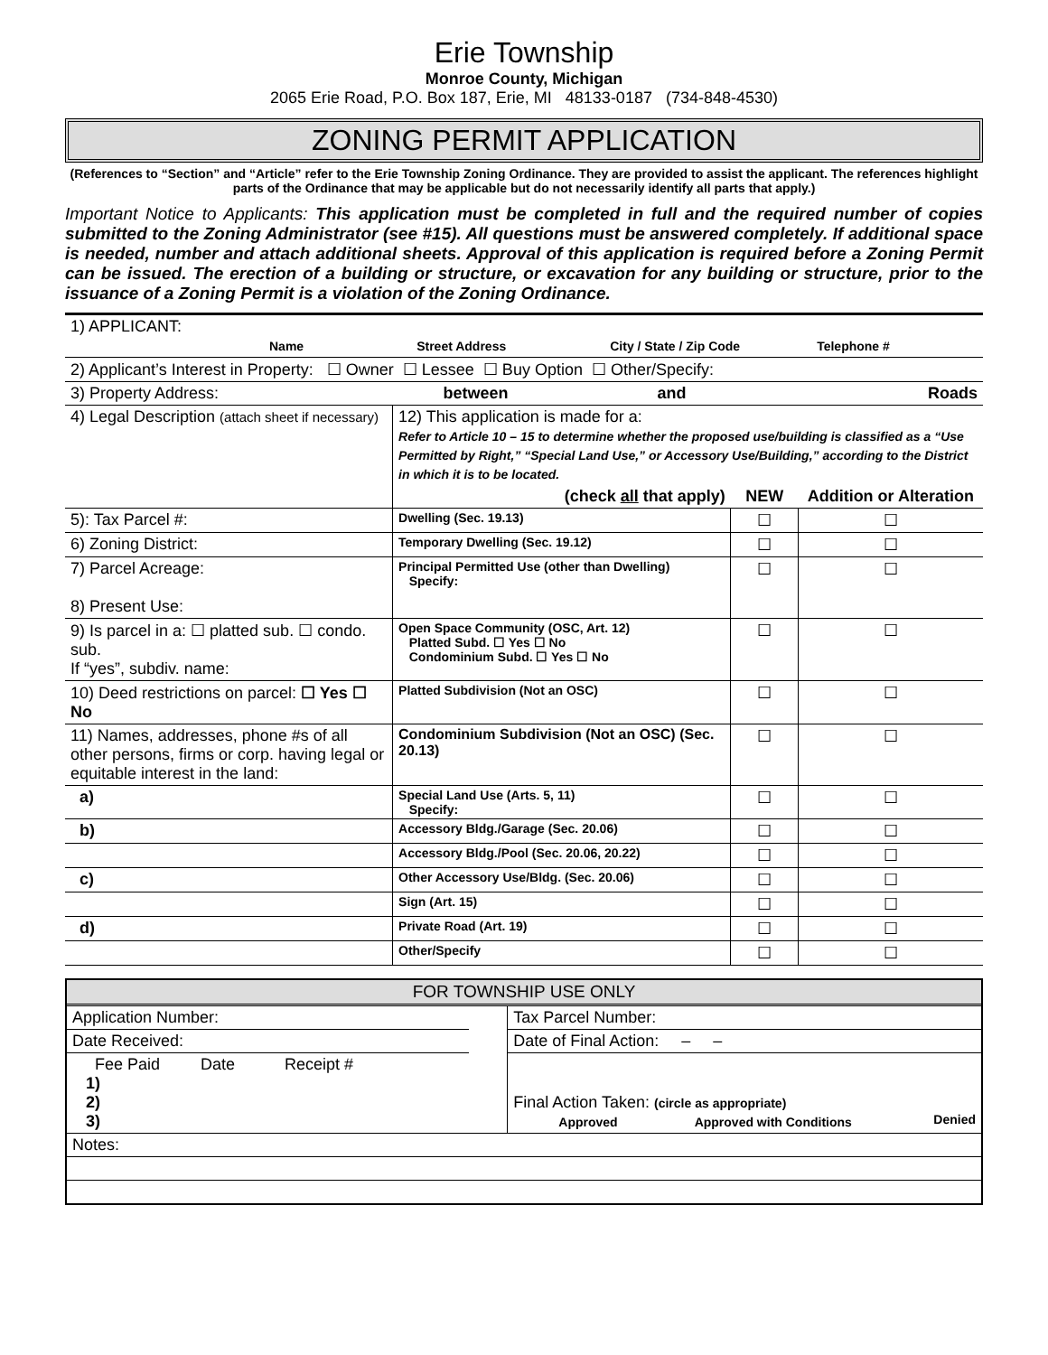Erie Township
Monroe County, Michigan
2065 Erie Road, P.O. Box 187, Erie, MI 48133-0187 (734-848-4530)
ZONING PERMIT APPLICATION
(References to “Section” and “Article” refer to the Erie Township Zoning Ordinance. They are provided to assist the applicant. The references highlight parts of the Ordinance that may be applicable but do not necessarily identify all parts that apply.)
Important Notice to Applicants: This application must be completed in full and the required number of copies submitted to the Zoning Administrator (see #15). All questions must be answered completely. If additional space is needed, number and attach additional sheets. Approval of this application is required before a Zoning Permit can be issued. The erection of a building or structure, or excavation for any building or structure, prior to the issuance of a Zoning Permit is a violation of the Zoning Ordinance.
| 1) APPLICANT: Name Street Address City / State / Zip Code Telephone # | | | |
| 2) Applicant’s Interest in Property: ☐ Owner ☐ Lessee ☐ Buy Option ☐ Other/Specify: | | | |
| 3) Property Address: | between and Roads | | |
| 4) Legal Description (attach sheet if necessary) | 12) This application is made for a: Refer to Article 10 – 15 to determine whether the proposed use/building is classified as a “Use Permitted by Right,” “Special Land Use,” or Accessory Use/Building,” according to the District in which it is to be located. | | |
| | (check all that apply) | NEW | Addition or Alteration |
| 5): Tax Parcel #: | Dwelling (Sec. 19.13) | ☐ | ☐ |
| 6) Zoning District: | Temporary Dwelling (Sec. 19.12) | ☐ | ☐ |
| 7) Parcel Acreage: 8) Present Use: | Principal Permitted Use (other than Dwelling) Specify: | ☐ | ☐ |
| 9) Is parcel in a: ☐ platted sub. ☐ condo. sub. If “yes”, subdiv. name: | Open Space Community (OSC, Art. 12) Platted Subd. ☐ Yes ☐ No Condominium Subd. ☐ Yes ☐ No | ☐ | ☐ |
| 10) Deed restrictions on parcel: ☐ Yes ☐ No | Platted Subdivision (Not an OSC) | ☐ | ☐ |
| 11) Names, addresses, phone #s of all other persons, firms or corp. having legal or equitable interest in the land: | Condominium Subdivision (Not an OSC) (Sec. 20.13) | ☐ | ☐ |
| a) | Special Land Use (Arts. 5, 11) Specify: | ☐ | ☐ |
| b) | Accessory Bldg./Garage (Sec. 20.06) | ☐ | ☐ |
| | Accessory Bldg./Pool (Sec. 20.06, 20.22) | ☐ | ☐ |
| c) | Other Accessory Use/Bldg. (Sec. 20.06) | ☐ | ☐ |
| | Sign (Art. 15) | ☐ | ☐ |
| d) | Private Road (Art. 19) | ☐ | ☐ |
| | Other/Specify | ☐ | ☐ |
FOR TOWNSHIP USE ONLY
| Application Number: | | Tax Parcel Number: |
| Date Received: | | Date of Final Action: – – |
| Fee Paid Date Receipt # 1) 2) 3) | | Final Action Taken: (circle as appropriate) Approved Approved with Conditions Denied |
| Notes: | | |